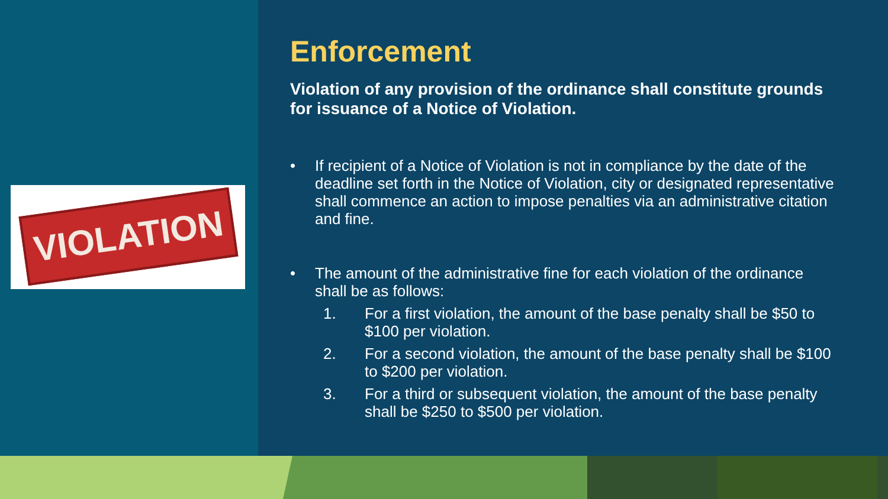VIOLATION
Enforcement
Violation of any provision of the ordinance shall constitute grounds for issuance of a Notice of Violation.
• If recipient of a Notice of Violation is not in compliance by the date of the deadline set forth in the Notice of Violation, city or designated representative shall commence an action to impose penalties via an administrative citation and fine.
• The amount of the administrative fine for each violation of the ordinance shall be as follows:
1. For a first violation, the amount of the base penalty shall be $50 to $100 per violation.
2. For a second violation, the amount of the base penalty shall be $100 to $200 per violation.
3. For a third or subsequent violation, the amount of the base penalty shall be $250 to $500 per violation.